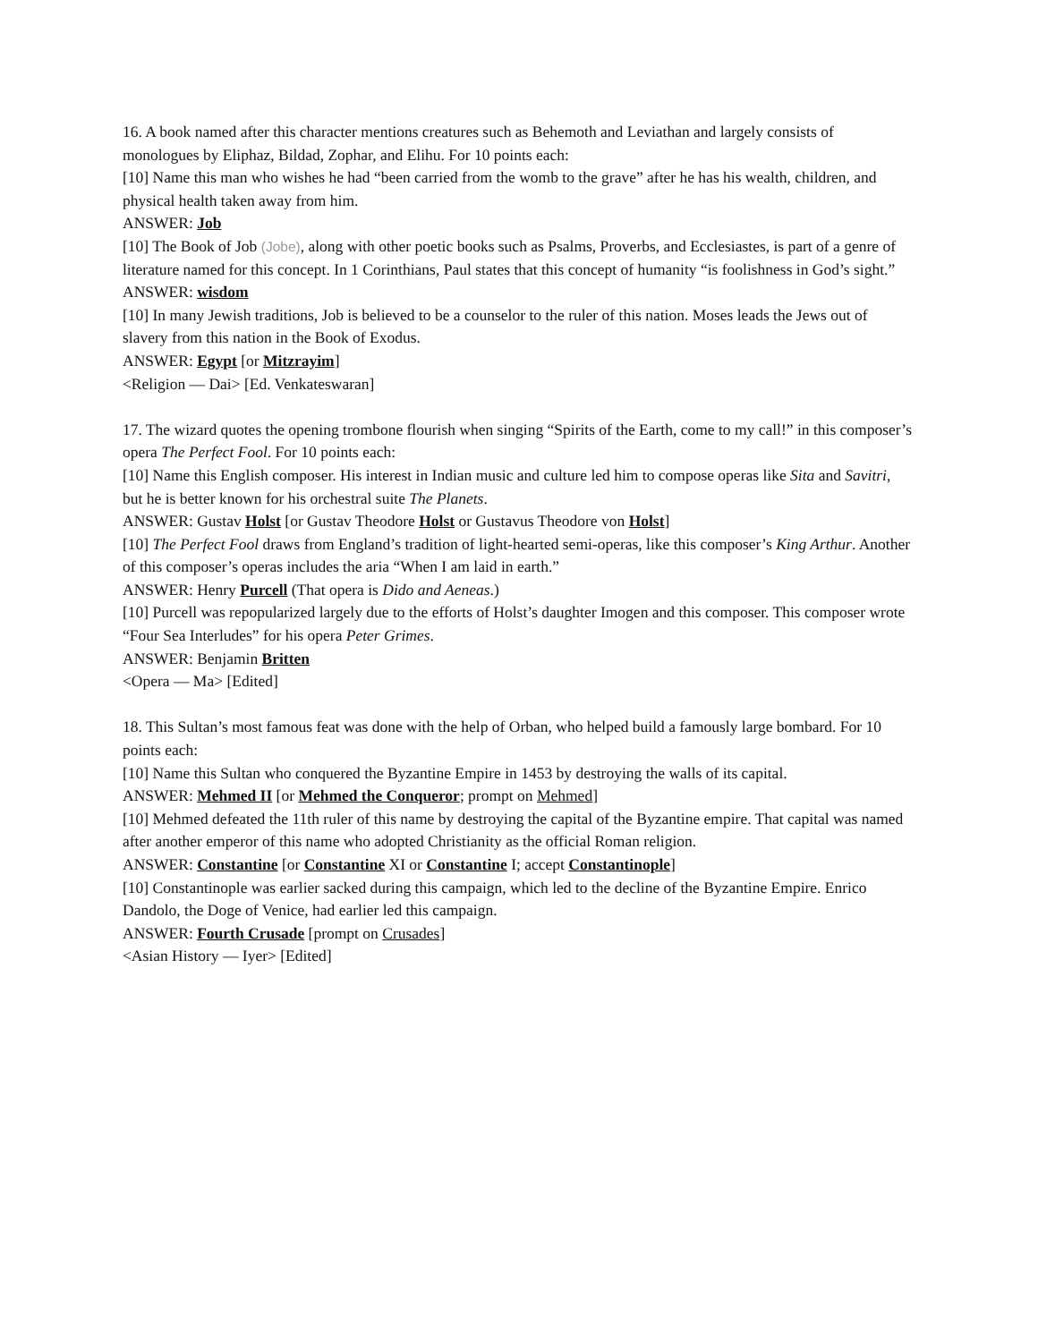16. A book named after this character mentions creatures such as Behemoth and Leviathan and largely consists of monologues by Eliphaz, Bildad, Zophar, and Elihu. For 10 points each:
[10] Name this man who wishes he had “been carried from the womb to the grave” after he has his wealth, children, and physical health taken away from him.
ANSWER: Job
[10] The Book of Job (Jobe), along with other poetic books such as Psalms, Proverbs, and Ecclesiastes, is part of a genre of literature named for this concept. In 1 Corinthians, Paul states that this concept of humanity “is foolishness in God’s sight.”
ANSWER: wisdom
[10] In many Jewish traditions, Job is believed to be a counselor to the ruler of this nation. Moses leads the Jews out of slavery from this nation in the Book of Exodus.
ANSWER: Egypt [or Mitzrayim]
<Religion — Dai> [Ed. Venkateswaran]
17. The wizard quotes the opening trombone flourish when singing “Spirits of the Earth, come to my call!” in this composer’s opera The Perfect Fool. For 10 points each:
[10] Name this English composer. His interest in Indian music and culture led him to compose operas like Sita and Savitri, but he is better known for his orchestral suite The Planets.
ANSWER: Gustav Holst [or Gustav Theodore Holst or Gustavus Theodore von Holst]
[10] The Perfect Fool draws from England’s tradition of light-hearted semi-operas, like this composer’s King Arthur. Another of this composer’s operas includes the aria “When I am laid in earth.”
ANSWER: Henry Purcell (That opera is Dido and Aeneas.)
[10] Purcell was repopularized largely due to the efforts of Holst’s daughter Imogen and this composer. This composer wrote “Four Sea Interludes” for his opera Peter Grimes.
ANSWER: Benjamin Britten
<Opera — Ma> [Edited]
18. This Sultan’s most famous feat was done with the help of Orban, who helped build a famously large bombard. For 10 points each:
[10] Name this Sultan who conquered the Byzantine Empire in 1453 by destroying the walls of its capital.
ANSWER: Mehmed II [or Mehmed the Conqueror; prompt on Mehmed]
[10] Mehmed defeated the 11th ruler of this name by destroying the capital of the Byzantine empire. That capital was named after another emperor of this name who adopted Christianity as the official Roman religion.
ANSWER: Constantine [or Constantine XI or Constantine I; accept Constantinople]
[10] Constantinople was earlier sacked during this campaign, which led to the decline of the Byzantine Empire. Enrico Dandolo, the Doge of Venice, had earlier led this campaign.
ANSWER: Fourth Crusade [prompt on Crusades]
<Asian History — Iyer> [Edited]